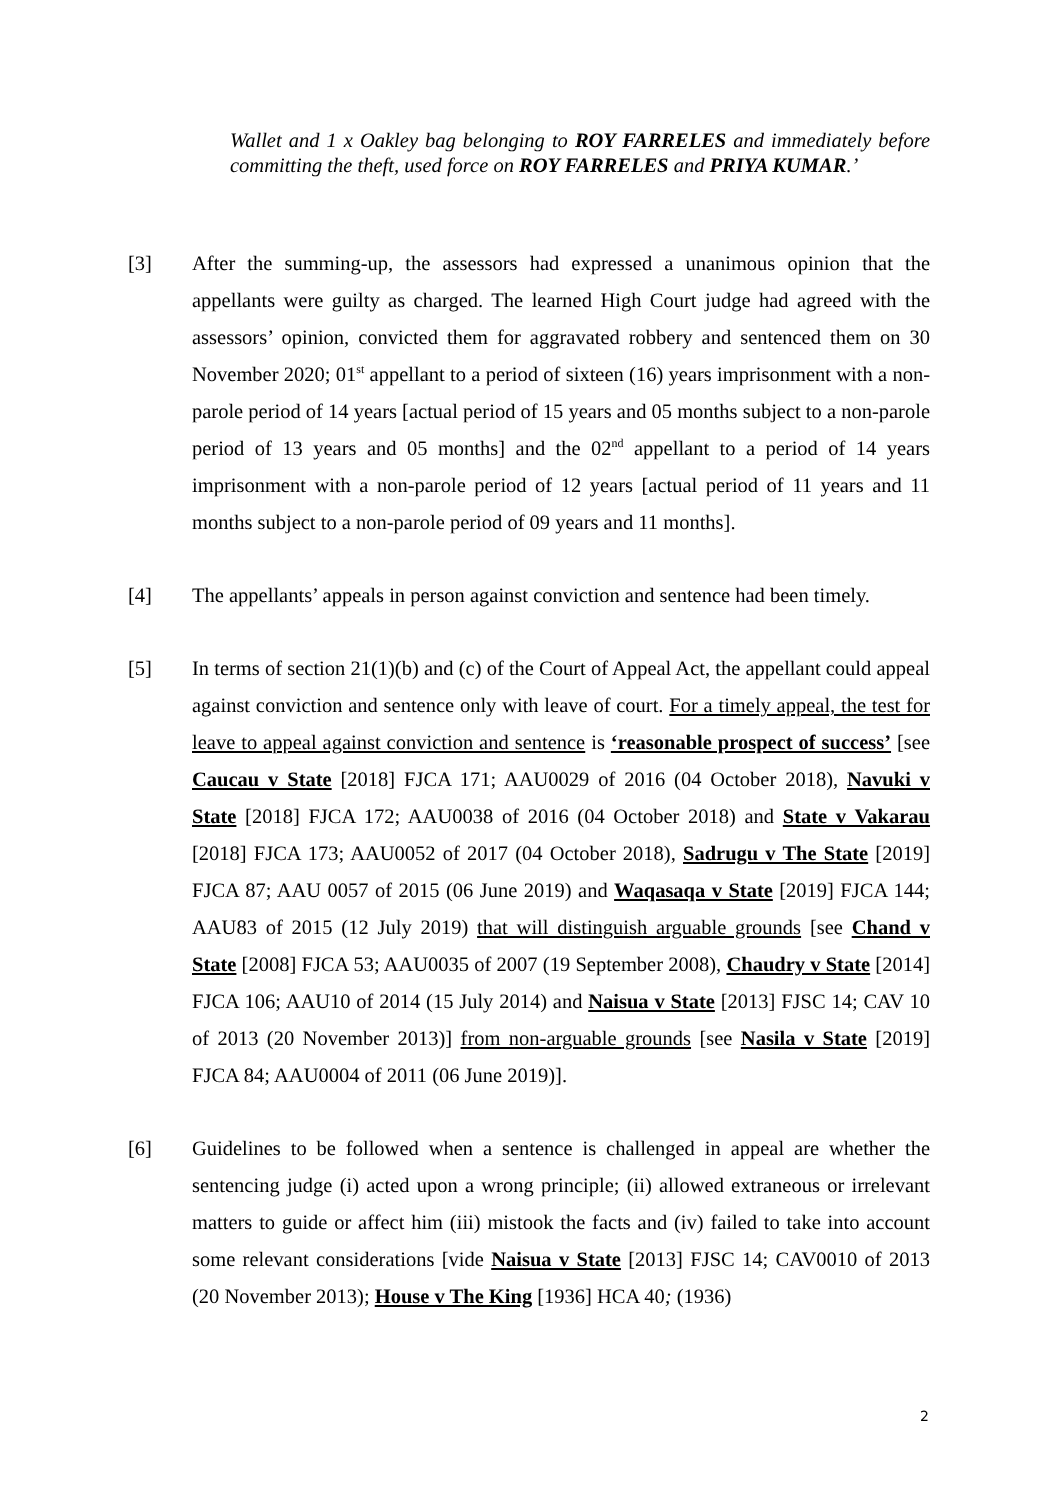Wallet and 1 x Oakley bag belonging to ROY FARRELES and immediately before committing the theft, used force on ROY FARRELES and PRIYA KUMAR.’
[3] After the summing-up, the assessors had expressed a unanimous opinion that the appellants were guilty as charged. The learned High Court judge had agreed with the assessors’ opinion, convicted them for aggravated robbery and sentenced them on 30 November 2020; 01<sup>st</sup> appellant to a period of sixteen (16) years imprisonment with a non-parole period of 14 years [actual period of 15 years and 05 months subject to a non-parole period of 13 years and 05 months] and the 02<sup>nd</sup> appellant to a period of 14 years imprisonment with a non-parole period of 12 years [actual period of 11 years and 11 months subject to a non-parole period of 09 years and 11 months].
[4] The appellants’ appeals in person against conviction and sentence had been timely.
[5] In terms of section 21(1)(b) and (c) of the Court of Appeal Act, the appellant could appeal against conviction and sentence only with leave of court. For a timely appeal, the test for leave to appeal against conviction and sentence is ‘reasonable prospect of success’ [see Caucau v State [2018] FJCA 171; AAU0029 of 2016 (04 October 2018), Navuki v State [2018] FJCA 172; AAU0038 of 2016 (04 October 2018) and State v Vakarau [2018] FJCA 173; AAU0052 of 2017 (04 October 2018), Sadrugu v The State [2019] FJCA 87; AAU 0057 of 2015 (06 June 2019) and Waqasaqa v State [2019] FJCA 144; AAU83 of 2015 (12 July 2019) that will distinguish arguable grounds [see Chand v State [2008] FJCA 53; AAU0035 of 2007 (19 September 2008), Chaudry v State [2014] FJCA 106; AAU10 of 2014 (15 July 2014) and Naisua v State [2013] FJSC 14; CAV 10 of 2013 (20 November 2013)] from non-arguable grounds [see Nasila v State [2019] FJCA 84; AAU0004 of 2011 (06 June 2019)].
[6] Guidelines to be followed when a sentence is challenged in appeal are whether the sentencing judge (i) acted upon a wrong principle; (ii) allowed extraneous or irrelevant matters to guide or affect him (iii) mistook the facts and (iv) failed to take into account some relevant considerations [vide Naisua v State [2013] FJSC 14; CAV0010 of 2013 (20 November 2013); House v The King [1936] HCA 40; (1936)
2